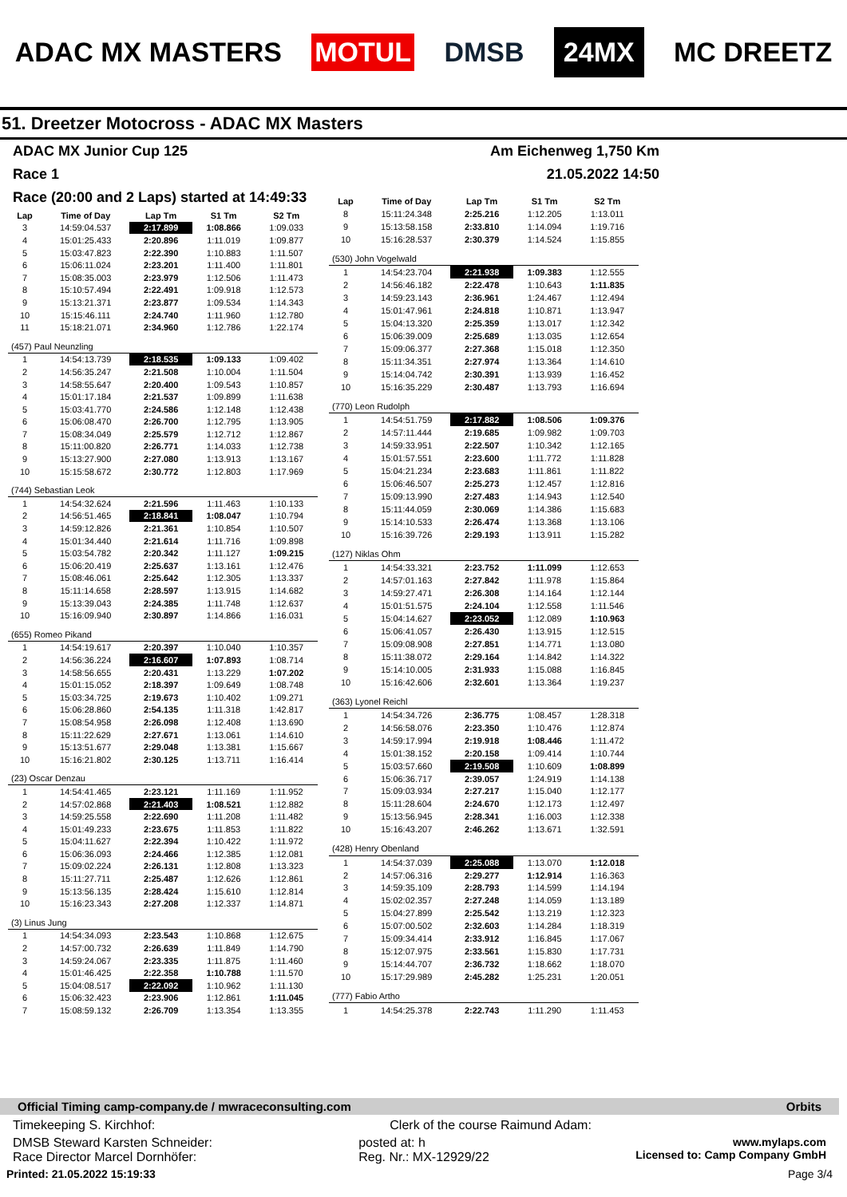ADAC MX MASTERS MOTUL DMSB 24MX MC DREETZ
51. Dreetzer Motocross - ADAC MX Masters
ADAC MX Junior Cup 125 Am Eichenweg 1,750 Km
Race 1 21.05.2022 14:50
Race (20:00 and 2 Laps) started at 14:49:33
| Lap | Time of Day | Lap Tm | S1 Tm | S2 Tm |
| --- | --- | --- | --- | --- |
| 3 | 14:59:04.537 | 2:17.899 | 1:08.866 | 1:09.033 |
| 4 | 15:01:25.433 | 2:20.896 | 1:11.019 | 1:09.877 |
| 5 | 15:03:47.823 | 2:22.390 | 1:10.883 | 1:11.507 |
| 6 | 15:06:11.024 | 2:23.201 | 1:11.400 | 1:11.801 |
| 7 | 15:08:35.003 | 2:23.979 | 1:12.506 | 1:11.473 |
| 8 | 15:10:57.494 | 2:22.491 | 1:09.918 | 1:12.573 |
| 9 | 15:13:21.371 | 2:23.877 | 1:09.534 | 1:14.343 |
| 10 | 15:15:46.111 | 2:24.740 | 1:11.960 | 1:12.780 |
| 11 | 15:18:21.071 | 2:34.960 | 1:12.786 | 1:22.174 |
| (457) Paul Neunzling | | | | |
| 1 | 14:54:13.739 | 2:18.535 | 1:09.133 | 1:09.402 |
| 2 | 14:56:35.247 | 2:21.508 | 1:10.004 | 1:11.504 |
| 3 | 14:58:55.647 | 2:20.400 | 1:09.543 | 1:10.857 |
| 4 | 15:01:17.184 | 2:21.537 | 1:09.899 | 1:11.638 |
| 5 | 15:03:41.770 | 2:24.586 | 1:12.148 | 1:12.438 |
| 6 | 15:06:08.470 | 2:26.700 | 1:12.795 | 1:13.905 |
| 7 | 15:08:34.049 | 2:25.579 | 1:12.712 | 1:12.867 |
| 8 | 15:11:00.820 | 2:26.771 | 1:14.033 | 1:12.738 |
| 9 | 15:13:27.900 | 2:27.080 | 1:13.913 | 1:13.167 |
| 10 | 15:15:58.672 | 2:30.772 | 1:12.803 | 1:17.969 |
| (744) Sebastian Leok | | | | |
| 1 | 14:54:32.624 | 2:21.596 | 1:11.463 | 1:10.133 |
| 2 | 14:56:51.465 | 2:18.841 | 1:08.047 | 1:10.794 |
| 3 | 14:59:12.826 | 2:21.361 | 1:10.854 | 1:10.507 |
| 4 | 15:01:34.440 | 2:21.614 | 1:11.716 | 1:09.898 |
| 5 | 15:03:54.782 | 2:20.342 | 1:11.127 | 1:09.215 |
| 6 | 15:06:20.419 | 2:25.637 | 1:13.161 | 1:12.476 |
| 7 | 15:08:46.061 | 2:25.642 | 1:12.305 | 1:13.337 |
| 8 | 15:11:14.658 | 2:28.597 | 1:13.915 | 1:14.682 |
| 9 | 15:13:39.043 | 2:24.385 | 1:11.748 | 1:12.637 |
| 10 | 15:16:09.940 | 2:30.897 | 1:14.866 | 1:16.031 |
| (655) Romeo Pikand | | | | |
| 1 | 14:54:19.617 | 2:20.397 | 1:10.040 | 1:10.357 |
| 2 | 14:56:36.224 | 2:16.607 | 1:07.893 | 1:08.714 |
| 3 | 14:58:56.655 | 2:20.431 | 1:13.229 | 1:07.202 |
| 4 | 15:01:15.052 | 2:18.397 | 1:09.649 | 1:08.748 |
| 5 | 15:03:34.725 | 2:19.673 | 1:10.402 | 1:09.271 |
| 6 | 15:06:28.860 | 2:54.135 | 1:11.318 | 1:42.817 |
| 7 | 15:08:54.958 | 2:26.098 | 1:12.408 | 1:13.690 |
| 8 | 15:11:22.629 | 2:27.671 | 1:13.061 | 1:14.610 |
| 9 | 15:13:51.677 | 2:29.048 | 1:13.381 | 1:15.667 |
| 10 | 15:16:21.802 | 2:30.125 | 1:13.711 | 1:16.414 |
| (23) Oscar Denzau | | | | |
| 1 | 14:54:41.465 | 2:23.121 | 1:11.169 | 1:11.952 |
| 2 | 14:57:02.868 | 2:21.403 | 1:08.521 | 1:12.882 |
| 3 | 14:59:25.558 | 2:22.690 | 1:11.208 | 1:11.482 |
| 4 | 15:01:49.233 | 2:23.675 | 1:11.853 | 1:11.822 |
| 5 | 15:04:11.627 | 2:22.394 | 1:10.422 | 1:11.972 |
| 6 | 15:06:36.093 | 2:24.466 | 1:12.385 | 1:12.081 |
| 7 | 15:09:02.224 | 2:26.131 | 1:12.808 | 1:13.323 |
| 8 | 15:11:27.711 | 2:25.487 | 1:12.626 | 1:12.861 |
| 9 | 15:13:56.135 | 2:28.424 | 1:15.610 | 1:12.814 |
| 10 | 15:16:23.343 | 2:27.208 | 1:12.337 | 1:14.871 |
| (3) Linus Jung | | | | |
| 1 | 14:54:34.093 | 2:23.543 | 1:10.868 | 1:12.675 |
| 2 | 14:57:00.732 | 2:26.639 | 1:11.849 | 1:14.790 |
| 3 | 14:59:24.067 | 2:23.335 | 1:11.875 | 1:11.460 |
| 4 | 15:01:46.425 | 2:22.358 | 1:10.788 | 1:11.570 |
| 5 | 15:04:08.517 | 2:22.092 | 1:10.962 | 1:11.130 |
| 6 | 15:06:32.423 | 2:23.906 | 1:12.861 | 1:11.045 |
| 7 | 15:08:59.132 | 2:26.709 | 1:13.354 | 1:13.355 |
| Lap | Time of Day | Lap Tm | S1 Tm | S2 Tm |
| --- | --- | --- | --- | --- |
| 8 | 15:11:24.348 | 2:25.216 | 1:12.205 | 1:13.011 |
| 9 | 15:13:58.158 | 2:33.810 | 1:14.094 | 1:19.716 |
| 10 | 15:16:28.537 | 2:30.379 | 1:14.524 | 1:15.855 |
| (530) John Vogelwald | | | | |
| 1 | 14:54:23.704 | 2:21.938 | 1:09.383 | 1:12.555 |
| 2 | 14:56:46.182 | 2:22.478 | 1:10.643 | 1:11.835 |
| 3 | 14:59:23.143 | 2:36.961 | 1:24.467 | 1:12.494 |
| 4 | 15:01:47.961 | 2:24.818 | 1:10.871 | 1:13.947 |
| 5 | 15:04:13.320 | 2:25.359 | 1:13.017 | 1:12.342 |
| 6 | 15:06:39.009 | 2:25.689 | 1:13.035 | 1:12.654 |
| 7 | 15:09:06.377 | 2:27.368 | 1:15.018 | 1:12.350 |
| 8 | 15:11:34.351 | 2:27.974 | 1:13.364 | 1:14.610 |
| 9 | 15:14:04.742 | 2:30.391 | 1:13.939 | 1:16.452 |
| 10 | 15:16:35.229 | 2:30.487 | 1:13.793 | 1:16.694 |
| (770) Leon Rudolph | | | | |
| 1 | 14:54:51.759 | 2:17.882 | 1:08.506 | 1:09.376 |
| 2 | 14:57:11.444 | 2:19.685 | 1:09.982 | 1:09.703 |
| 3 | 14:59:33.951 | 2:22.507 | 1:10.342 | 1:12.165 |
| 4 | 15:01:57.551 | 2:23.600 | 1:11.772 | 1:11.828 |
| 5 | 15:04:21.234 | 2:23.683 | 1:11.861 | 1:11.822 |
| 6 | 15:06:46.507 | 2:25.273 | 1:12.457 | 1:12.816 |
| 7 | 15:09:13.990 | 2:27.483 | 1:14.943 | 1:12.540 |
| 8 | 15:11:44.059 | 2:30.069 | 1:14.386 | 1:15.683 |
| 9 | 15:14:10.533 | 2:26.474 | 1:13.368 | 1:13.106 |
| 10 | 15:16:39.726 | 2:29.193 | 1:13.911 | 1:15.282 |
| (127) Niklas Ohm | | | | |
| 1 | 14:54:33.321 | 2:23.752 | 1:11.099 | 1:12.653 |
| 2 | 14:57:01.163 | 2:27.842 | 1:11.978 | 1:15.864 |
| 3 | 14:59:27.471 | 2:26.308 | 1:14.164 | 1:12.144 |
| 4 | 15:01:51.575 | 2:24.104 | 1:12.558 | 1:11.546 |
| 5 | 15:04:14.627 | 2:23.052 | 1:12.089 | 1:10.963 |
| 6 | 15:06:41.057 | 2:26.430 | 1:13.915 | 1:12.515 |
| 7 | 15:09:08.908 | 2:27.851 | 1:14.771 | 1:13.080 |
| 8 | 15:11:38.072 | 2:29.164 | 1:14.842 | 1:14.322 |
| 9 | 15:14:10.005 | 2:31.933 | 1:15.088 | 1:16.845 |
| 10 | 15:16:42.606 | 2:32.601 | 1:13.364 | 1:19.237 |
| (363) Lyonel Reichl | | | | |
| 1 | 14:54:34.726 | 2:36.775 | 1:08.457 | 1:28.318 |
| 2 | 14:56:58.076 | 2:23.350 | 1:10.476 | 1:12.874 |
| 3 | 14:59:17.994 | 2:19.918 | 1:08.446 | 1:11.472 |
| 4 | 15:01:38.152 | 2:20.158 | 1:09.414 | 1:10.744 |
| 5 | 15:03:57.660 | 2:19.508 | 1:10.609 | 1:08.899 |
| 6 | 15:06:36.717 | 2:39.057 | 1:24.919 | 1:14.138 |
| 7 | 15:09:03.934 | 2:27.217 | 1:15.040 | 1:12.177 |
| 8 | 15:11:28.604 | 2:24.670 | 1:12.173 | 1:12.497 |
| 9 | 15:13:56.945 | 2:28.341 | 1:16.003 | 1:12.338 |
| 10 | 15:16:43.207 | 2:46.262 | 1:13.671 | 1:32.591 |
| (428) Henry Obenland | | | | |
| 1 | 14:54:37.039 | 2:25.088 | 1:13.070 | 1:12.018 |
| 2 | 14:57:06.316 | 2:29.277 | 1:12.914 | 1:16.363 |
| 3 | 14:59:35.109 | 2:28.793 | 1:14.599 | 1:14.194 |
| 4 | 15:02:02.357 | 2:27.248 | 1:14.059 | 1:13.189 |
| 5 | 15:04:27.899 | 2:25.542 | 1:13.219 | 1:12.323 |
| 6 | 15:07:00.502 | 2:32.603 | 1:14.284 | 1:18.319 |
| 7 | 15:09:34.414 | 2:33.912 | 1:16.845 | 1:17.067 |
| 8 | 15:12:07.975 | 2:33.561 | 1:15.830 | 1:17.731 |
| 9 | 15:14:44.707 | 2:36.732 | 1:18.662 | 1:18.070 |
| 10 | 15:17:29.989 | 2:45.282 | 1:25.231 | 1:20.051 |
| (777) Fabio Artho | | | | |
| 1 | 14:54:25.378 | 2:22.743 | 1:11.290 | 1:11.453 |
Official Timing camp-company.de / mwraceconsulting.com Orbits
Timekeeping S. Kirchhof: Clerk of the course Raimund Adam:
DMSB Steward Karsten Schneider:
Race Director Marcel Dornhöfer: posted at: h
Reg. Nr.: MX-12929/22 www.mylaps.com
Licensed to: Camp Company GmbH
Printed: 21.05.2022 15:19:33 Page 3/4